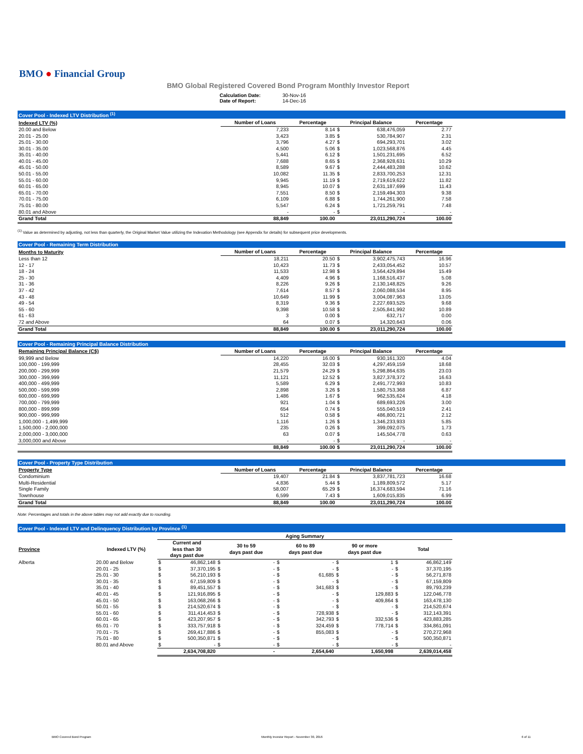BMO ● Financial Group
BMO Global Registered Covered Bond Program Monthly Investor Report
Calculation Date: 30-Nov-16
Date of Report: 14-Dec-16
Cover Pool - Indexed LTV Distribution <sup>(1)</sup>
| Indexed LTV (%) | Number of Loans | Percentage | Principal Balance | | Percentage |
| --- | --- | --- | --- | --- | --- |
| 20.00 and Below | 7,233 | 8.14 | $ | 638,476,059 | 2.77 |
| 20.01 - 25.00 | 3,423 | 3.85 | $ | 530,784,907 | 2.31 |
| 25.01 - 30.00 | 3,796 | 4.27 | $ | 694,293,701 | 3.02 |
| 30.01 - 35.00 | 4,500 | 5.06 | $ | 1,023,568,876 | 4.45 |
| 35.01 - 40.00 | 5,441 | 6.12 | $ | 1,501,231,695 | 6.52 |
| 40.01 - 45.00 | 7,688 | 8.65 | $ | 2,368,928,631 | 10.29 |
| 45.01 - 50.00 | 8,589 | 9.67 | $ | 2,444,483,288 | 10.62 |
| 50.01 - 55.00 | 10,082 | 11.35 | $ | 2,833,700,253 | 12.31 |
| 55.01 - 60.00 | 9,945 | 11.19 | $ | 2,719,619,622 | 11.82 |
| 60.01 - 65.00 | 8,945 | 10.07 | $ | 2,631,187,699 | 11.43 |
| 65.01 - 70.00 | 7,551 | 8.50 | $ | 2,159,494,303 | 9.38 |
| 70.01 - 75.00 | 6,109 | 6.88 | $ | 1,744,261,900 | 7.58 |
| 75.01 - 80.00 | 5,547 | 6.24 | $ | 1,721,259,791 | 7.48 |
| 80.01 and Above | - | - | $ | - | - |
| Grand Total | 88,849 | 100.00 | | 23,011,290,724 | 100.00 |
<sup>(1)</sup> Value as determined by adjusting, not less than quarterly, the Original Market Value utilizing the Indexation Methodology (see Appendix for details) for subsequent price developments.
Cover Pool - Remaining Term Distribution
| Months to Maturity | Number of Loans | Percentage | Principal Balance | | Percentage |
| --- | --- | --- | --- | --- | --- |
| Less than 12 | 18,211 | 20.50 | $ | 3,902,475,743 | 16.96 |
| 12 - 17 | 10,423 | 11.73 | $ | 2,433,054,452 | 10.57 |
| 18 - 24 | 11,533 | 12.98 | $ | 3,564,429,894 | 15.49 |
| 25 - 30 | 4,409 | 4.96 | $ | 1,168,516,437 | 5.08 |
| 31 - 36 | 8,226 | 9.26 | $ | 2,130,148,825 | 9.26 |
| 37 - 42 | 7,614 | 8.57 | $ | 2,060,088,534 | 8.95 |
| 43 - 48 | 10,649 | 11.99 | $ | 3,004,087,963 | 13.05 |
| 49 - 54 | 8,319 | 9.36 | $ | 2,227,693,525 | 9.68 |
| 55 - 60 | 9,398 | 10.58 | $ | 2,505,841,992 | 10.89 |
| 61 - 63 | 3 | 0.00 | $ | 632,717 | 0.00 |
| 72 and Above | 64 | 0.07 | $ | 14,320,643 | 0.06 |
| Grand Total | 88,849 | 100.00 | $ | 23,011,290,724 | 100.00 |
Cover Pool - Remaining Principal Balance Distribution
| Remaining Principal Balance (C$) | Number of Loans | Percentage | Principal Balance | | Percentage |
| --- | --- | --- | --- | --- | --- |
| 99,999 and Below | 14,220 | 16.00 | $ | 930,161,320 | 4.04 |
| 100,000 - 199,999 | 28,455 | 32.03 | $ | 4,297,459,159 | 18.68 |
| 200,000 - 299,999 | 21,579 | 24.29 | $ | 5,298,864,635 | 23.03 |
| 300,000 - 399,999 | 11,121 | 12.52 | $ | 3,827,378,372 | 16.63 |
| 400,000 - 499,999 | 5,589 | 6.29 | $ | 2,491,772,993 | 10.83 |
| 500,000 - 599,999 | 2,898 | 3.26 | $ | 1,580,753,368 | 6.87 |
| 600,000 - 699,999 | 1,486 | 1.67 | $ | 962,535,624 | 4.18 |
| 700,000 - 799,999 | 921 | 1.04 | $ | 689,693,226 | 3.00 |
| 800,000 - 899,999 | 654 | 0.74 | $ | 555,040,519 | 2.41 |
| 900,000 - 999,999 | 512 | 0.58 | $ | 486,800,721 | 2.12 |
| 1,000,000 - 1,499,999 | 1,116 | 1.26 | $ | 1,346,233,933 | 5.85 |
| 1,500,000 - 2,000,000 | 235 | 0.26 | $ | 399,092,075 | 1.73 |
| 2,000,000 - 3,000,000 | 63 | 0.07 | $ | 145,504,778 | 0.63 |
| 3,000,000 and Above | - | - | $ | - | - |
| | 88,849 | 100.00 | $ | 23,011,290,724 | 100.00 |
Cover Pool - Property Type Distribution
| Property Type | Number of Loans | Percentage | Principal Balance | | Percentage |
| --- | --- | --- | --- | --- | --- |
| Condominium | 19,407 | 21.84 | $ | 3,837,781,723 | 16.68 |
| Multi-Residential | 4,836 | 5.44 | $ | 1,189,809,572 | 5.17 |
| Single Family | 58,007 | 65.29 | $ | 16,374,683,594 | 71.16 |
| Townhouse | 6,599 | 7.43 | $ | 1,609,015,835 | 6.99 |
| Grand Total | 88,849 | 100.00 | | 23,011,290,724 | 100.00 |
Note: Percentages and totals in the above tables may not add exactly due to rounding.
Cover Pool - Indexed LTV and Delinquency Distribution by Province <sup>(1)</sup>
| | | Aging Summary | | | | | | | | | |
| Province | Indexed LTV (%) | Current and less than 30 days past due | | 30 to 59 days past due | | 60 to 89 days past due | | 90 or more days past due | | Total | |
| Alberta | 20.00 and Below | $ | 46,862,148 | $ | - | $ | - | $ | 1 | $ | 46,862,149 |
| | 20.01 - 25 | $ | 37,370,195 | $ | - | $ | - | $ | - | $ | 37,370,195 |
| | 25.01 - 30 | $ | 56,210,193 | $ | - | $ | 61,685 | $ | - | $ | 56,271,878 |
| | 30.01 - 35 | $ | 67,159,809 | $ | - | $ | - | $ | - | $ | 67,159,809 |
| | 35.01 - 40 | $ | 89,451,557 | $ | - | $ | 341,683 | $ | - | $ | 89,793,239 |
| | 40.01 - 45 | $ | 121,916,895 | $ | - | $ | - | $ | 129,883 | $ | 122,046,778 |
| | 45.01 - 50 | $ | 163,068,266 | $ | - | $ | - | $ | 409,864 | $ | 163,478,130 |
| | 50.01 - 55 | $ | 214,520,674 | $ | - | $ | - | $ | - | $ | 214,520,674 |
| | 55.01 - 60 | $ | 311,414,453 | $ | - | $ | 728,938 | $ | - | $ | 312,143,391 |
| | 60.01 - 65 | $ | 423,207,957 | $ | - | $ | 342,793 | $ | 332,536 | $ | 423,883,285 |
| | 65.01 - 70 | $ | 333,757,918 | $ | - | $ | 324,459 | $ | 778,714 | $ | 334,861,091 |
| | 70.01 - 75 | $ | 269,417,886 | $ | - | $ | 855,083 | $ | - | $ | 270,272,968 |
| | 75.01 - 80 | $ | 500,350,871 | $ | - | $ | - | $ | - | $ | 500,350,871 |
| | 80.01 and Above | $ | - | $ | - | $ | - | $ | - | $ | - |
| | | 2,634,708,820 | | - | | 2,654,640 | | 1,650,998 | | 2,639,014,458 | |
BMO Covered Bond Program
Monthly Investor Report - November 30, 2016
6 of 11